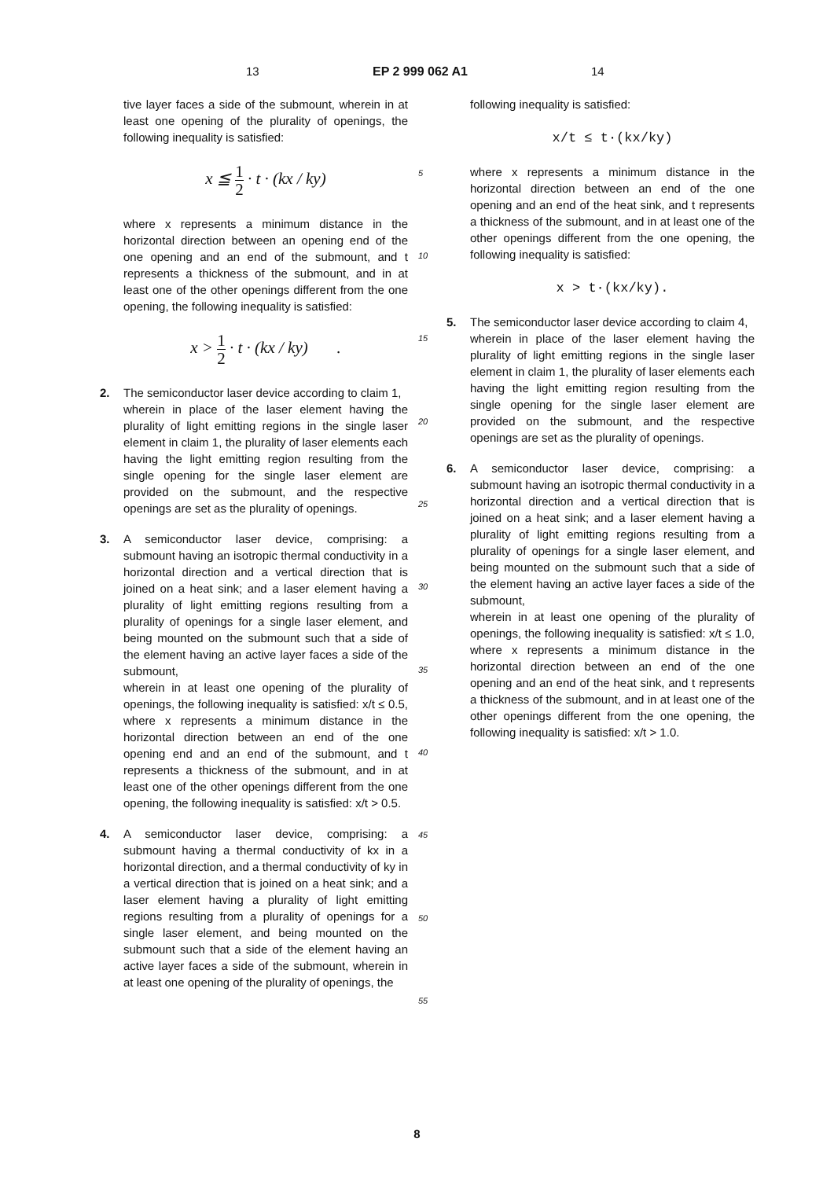13 EP 2 999 062 A1 14
tive layer faces a side of the submount, wherein in at least one opening of the plurality of openings, the following inequality is satisfied:
x ≦ 1 2 · t · (kx / ky)
where x represents a minimum distance in the horizontal direction between an opening end of the one opening and an end of the submount, and t represents a thickness of the submount, and in at least one of the other openings different from the one opening, the following inequality is satisfied:
x > 1 2 · t · (kx / ky) .
2.
The semiconductor laser device according to claim 1,
wherein in place of the laser element having the plurality of light emitting regions in the single laser element in claim 1, the plurality of laser elements each having the light emitting region resulting from the single opening for the single laser element are provided on the submount, and the respective openings are set as the plurality of openings.
3.
A semiconductor laser device, comprising: a submount having an isotropic thermal conductivity in a horizontal direction and a vertical direction that is joined on a heat sink; and a laser element having a plurality of light emitting regions resulting from a plurality of openings for a single laser element, and being mounted on the submount such that a side of the element having an active layer faces a side of the submount,
wherein in at least one opening of the plurality of openings, the following inequality is satisfied: x/t ≤ 0.5, where x represents a minimum distance in the horizontal direction between an end of the one opening end and an end of the submount, and t represents a thickness of the submount, and in at least one of the other openings different from the one opening, the following inequality is satisfied: x/t > 0.5.
4.
A semiconductor laser device, comprising: a submount having a thermal conductivity of kx in a horizontal direction, and a thermal conductivity of ky in a vertical direction that is joined on a heat sink; and a laser element having a plurality of light emitting regions resulting from a plurality of openings for a single laser element, and being mounted on the submount such that a side of the element having an active layer faces a side of the submount, wherein in at least one opening of the plurality of openings, the
5
10
15
20
25
30
35
40
45
50
55
following inequality is satisfied:
x/t ≤ t·(kx/ky)
where x represents a minimum distance in the horizontal direction between an end of the one opening and an end of the heat sink, and t represents a thickness of the submount, and in at least one of the other openings different from the one opening, the following inequality is satisfied:
x > t·(kx/ky).
5.
The semiconductor laser device according to claim 4,
wherein in place of the laser element having the plurality of light emitting regions in the single laser element in claim 1, the plurality of laser elements each having the light emitting region resulting from the single opening for the single laser element are provided on the submount, and the respective openings are set as the plurality of openings.
6.
A semiconductor laser device, comprising: a submount having an isotropic thermal conductivity in a horizontal direction and a vertical direction that is joined on a heat sink; and a laser element having a plurality of light emitting regions resulting from a plurality of openings for a single laser element, and being mounted on the submount such that a side of the element having an active layer faces a side of the submount,
wherein in at least one opening of the plurality of openings, the following inequality is satisfied: x/t ≤ 1.0, where x represents a minimum distance in the horizontal direction between an end of the one opening and an end of the heat sink, and t represents a thickness of the submount, and in at least one of the other openings different from the one opening, the following inequality is satisfied: x/t > 1.0.
8